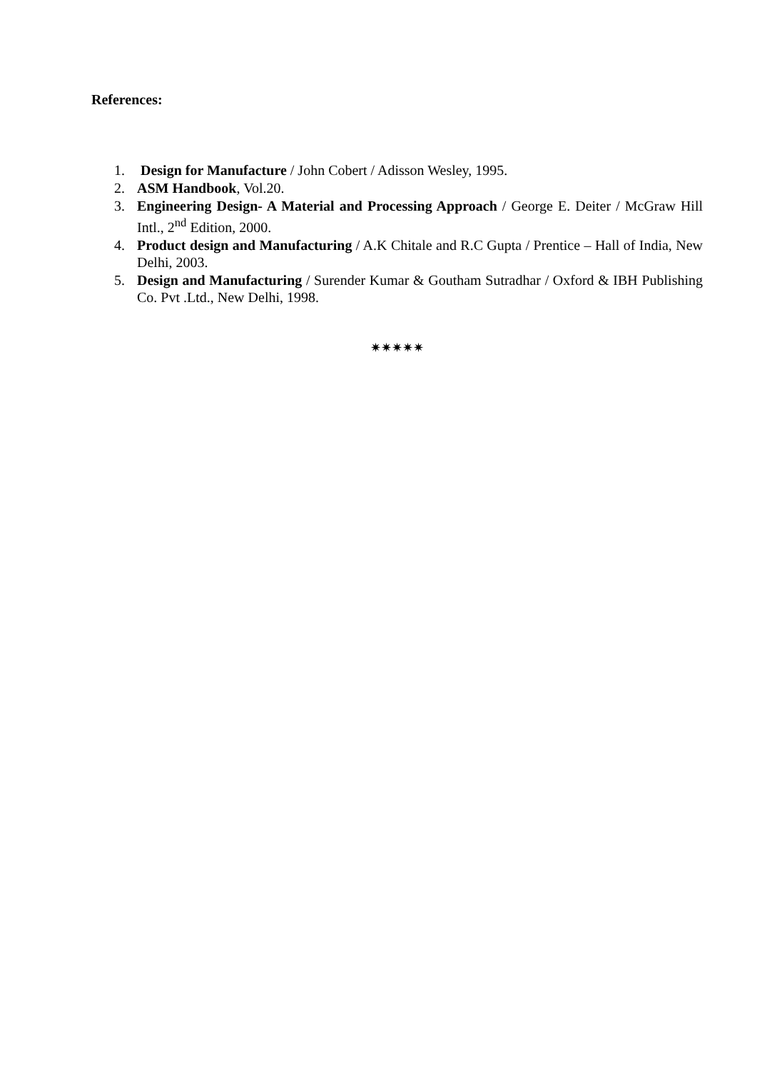References:
1. Design for Manufacture / John Cobert / Adisson Wesley, 1995.
2. ASM Handbook, Vol.20.
3. Engineering Design- A Material and Processing Approach / George E. Deiter / McGraw Hill Intl., 2<sup>nd</sup> Edition, 2000.
4. Product design and Manufacturing / A.K Chitale and R.C Gupta / Prentice – Hall of India, New Delhi, 2003.
5. Design and Manufacturing / Surender Kumar & Goutham Sutradhar / Oxford & IBH Publishing Co. Pvt .Ltd., New Delhi, 1998.
✷✷✷✷✷